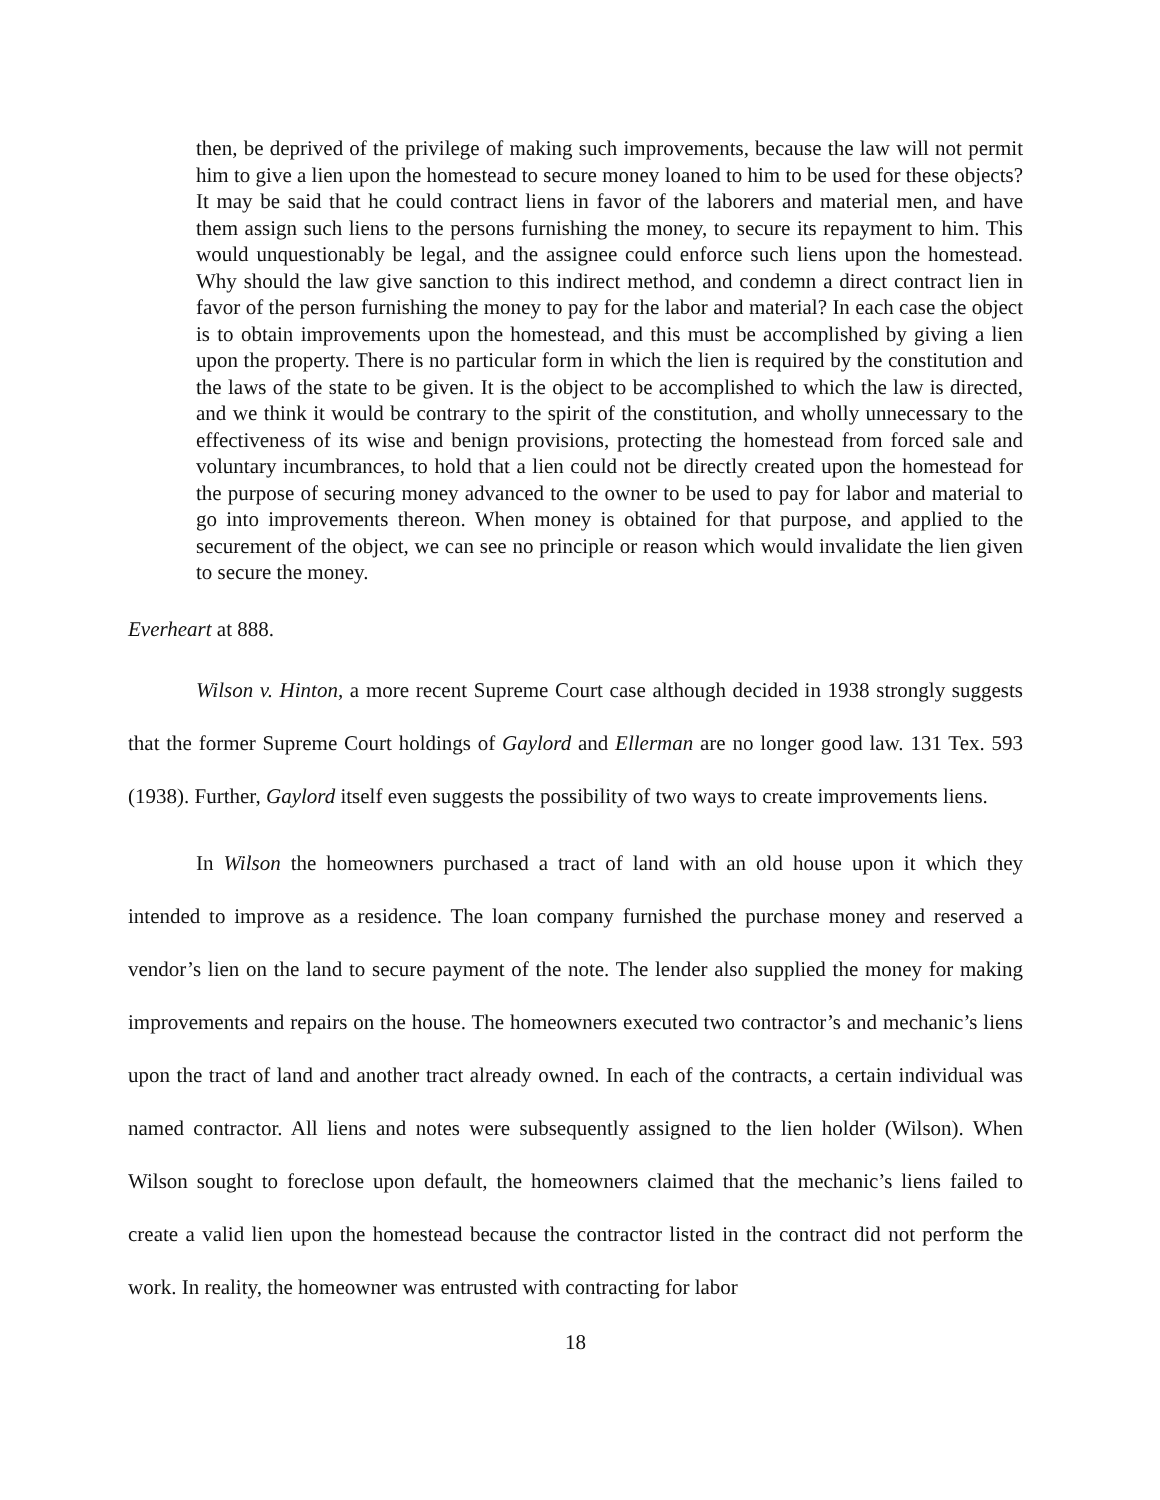then, be deprived of the privilege of making such improvements, because the law will not permit him to give a lien upon the homestead to secure money loaned to him to be used for these objects? It may be said that he could contract liens in favor of the laborers and material men, and have them assign such liens to the persons furnishing the money, to secure its repayment to him. This would unquestionably be legal, and the assignee could enforce such liens upon the homestead. Why should the law give sanction to this indirect method, and condemn a direct contract lien in favor of the person furnishing the money to pay for the labor and material? In each case the object is to obtain improvements upon the homestead, and this must be accomplished by giving a lien upon the property. There is no particular form in which the lien is required by the constitution and the laws of the state to be given. It is the object to be accomplished to which the law is directed, and we think it would be contrary to the spirit of the constitution, and wholly unnecessary to the effectiveness of its wise and benign provisions, protecting the homestead from forced sale and voluntary incumbrances, to hold that a lien could not be directly created upon the homestead for the purpose of securing money advanced to the owner to be used to pay for labor and material to go into improvements thereon. When money is obtained for that purpose, and applied to the securement of the object, we can see no principle or reason which would invalidate the lien given to secure the money.
Everheart at 888.
Wilson v. Hinton, a more recent Supreme Court case although decided in 1938 strongly suggests that the former Supreme Court holdings of Gaylord and Ellerman are no longer good law. 131 Tex. 593 (1938). Further, Gaylord itself even suggests the possibility of two ways to create improvements liens.
In Wilson the homeowners purchased a tract of land with an old house upon it which they intended to improve as a residence. The loan company furnished the purchase money and reserved a vendor’s lien on the land to secure payment of the note. The lender also supplied the money for making improvements and repairs on the house. The homeowners executed two contractor’s and mechanic’s liens upon the tract of land and another tract already owned. In each of the contracts, a certain individual was named contractor. All liens and notes were subsequently assigned to the lien holder (Wilson). When Wilson sought to foreclose upon default, the homeowners claimed that the mechanic’s liens failed to create a valid lien upon the homestead because the contractor listed in the contract did not perform the work. In reality, the homeowner was entrusted with contracting for labor
18